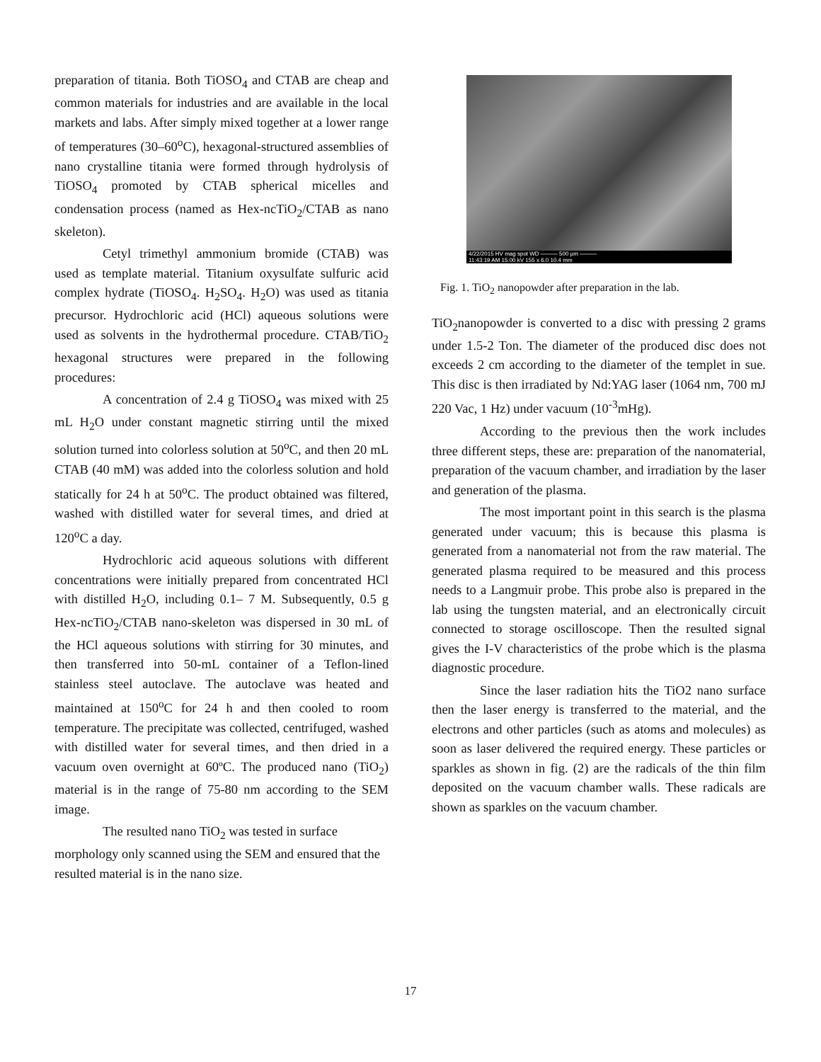preparation of titania. Both TiOSO<sub>4</sub> and CTAB are cheap and common materials for industries and are available in the local markets and labs. After simply mixed together at a lower range of temperatures (30–60<sup>o</sup>C), hexagonal-structured assemblies of nano crystalline titania were formed through hydrolysis of TiOSO<sub>4</sub> promoted by CTAB spherical micelles and condensation process (named as Hex-ncTiO<sub>2</sub>/CTAB as nano skeleton).
Cetyl trimethyl ammonium bromide (CTAB) was used as template material. Titanium oxysulfate sulfuric acid complex hydrate (TiOSO<sub>4</sub>. H<sub>2</sub>SO<sub>4</sub>. H<sub>2</sub>O) was used as titania precursor. Hydrochloric acid (HCl) aqueous solutions were used as solvents in the hydrothermal procedure. CTAB/TiO<sub>2</sub> hexagonal structures were prepared in the following procedures:
A concentration of 2.4 g TiOSO<sub>4</sub> was mixed with 25 mL H<sub>2</sub>O under constant magnetic stirring until the mixed solution turned into colorless solution at 50<sup>o</sup>C, and then 20 mL CTAB (40 mM) was added into the colorless solution and hold statically for 24 h at 50<sup>o</sup>C. The product obtained was filtered, washed with distilled water for several times, and dried at 120<sup>o</sup>C a day.
Hydrochloric acid aqueous solutions with different concentrations were initially prepared from concentrated HCl with distilled H<sub>2</sub>O, including 0.1– 7 M. Subsequently, 0.5 g Hex-ncTiO<sub>2</sub>/CTAB nano-skeleton was dispersed in 30 mL of the HCl aqueous solutions with stirring for 30 minutes, and then transferred into 50-mL container of a Teflon-lined stainless steel autoclave. The autoclave was heated and maintained at 150<sup>o</sup>C for 24 h and then cooled to room temperature. The precipitate was collected, centrifuged, washed with distilled water for several times, and then dried in a vacuum oven overnight at 60ºC. The produced nano (TiO<sub>2</sub>) material is in the range of 75-80 nm according to the SEM image.
The resulted nano TiO<sub>2</sub> was tested in surface morphology only scanned using the SEM and ensured that the resulted material is in the nano size.
4/22/2015 HV mag spot WD ——— 500 µm ———
11:43:19 AM 15.00 kV 155 x 6.0 10.4 mm
Fig. 1. TiO<sub>2</sub> nanopowder after preparation in the lab.
TiO<sub>2</sub>nanopowder is converted to a disc with pressing 2 grams under 1.5-2 Ton. The diameter of the produced disc does not exceeds 2 cm according to the diameter of the templet in sue. This disc is then irradiated by Nd:YAG laser (1064 nm, 700 mJ 220 Vac, 1 Hz) under vacuum (10<sup>-3</sup>mHg).
According to the previous then the work includes three different steps, these are: preparation of the nanomaterial, preparation of the vacuum chamber, and irradiation by the laser and generation of the plasma.
The most important point in this search is the plasma generated under vacuum; this is because this plasma is generated from a nanomaterial not from the raw material. The generated plasma required to be measured and this process needs to a Langmuir probe. This probe also is prepared in the lab using the tungsten material, and an electronically circuit connected to storage oscilloscope. Then the resulted signal gives the I-V characteristics of the probe which is the plasma diagnostic procedure.
Since the laser radiation hits the TiO2 nano surface then the laser energy is transferred to the material, and the electrons and other particles (such as atoms and molecules) as soon as laser delivered the required energy. These particles or sparkles as shown in fig. (2) are the radicals of the thin film deposited on the vacuum chamber walls. These radicals are shown as sparkles on the vacuum chamber.
17